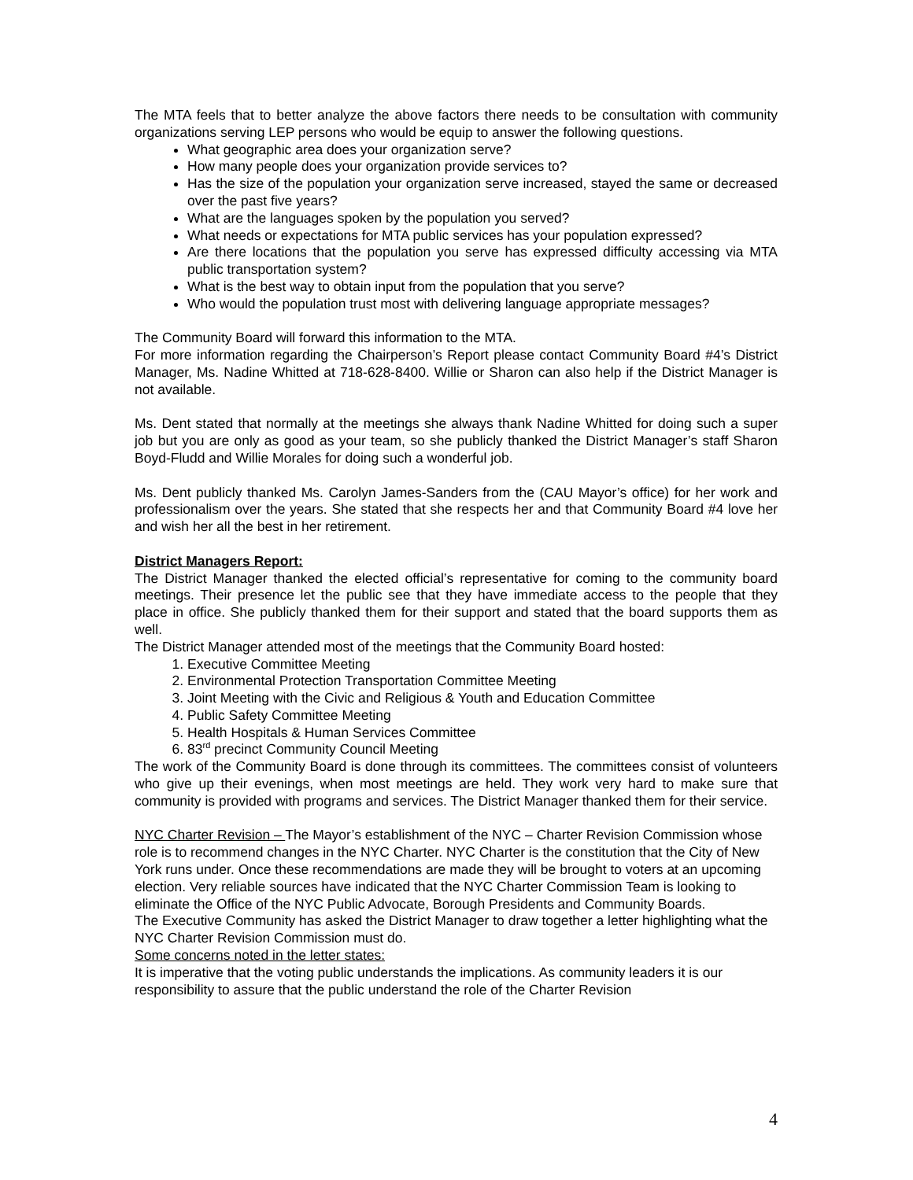The MTA feels that to better analyze the above factors there needs to be consultation with community organizations serving LEP persons who would be equip to answer the following questions.
What geographic area does your organization serve?
How many people does your organization provide services to?
Has the size of the population your organization serve increased, stayed the same or decreased over the past five years?
What are the languages spoken by the population you served?
What needs or expectations for MTA public services has your population expressed?
Are there locations that the population you serve has expressed difficulty accessing via MTA public transportation system?
What is the best way to obtain input from the population that you serve?
Who would the population trust most with delivering language appropriate messages?
The Community Board will forward this information to the MTA.
For more information regarding the Chairperson’s Report please contact Community Board #4’s District Manager, Ms. Nadine Whitted at 718-628-8400. Willie or Sharon can also help if the District Manager is not available.
Ms. Dent stated that normally at the meetings she always thank Nadine Whitted for doing such a super job but you are only as good as your team, so she publicly thanked the District Manager’s staff Sharon Boyd-Fludd and Willie Morales for doing such a wonderful job.
Ms. Dent publicly thanked Ms. Carolyn James-Sanders from the (CAU Mayor’s office) for her work and professionalism over the years. She stated that she respects her and that Community Board #4 love her and wish her all the best in her retirement.
District Managers Report:
The District Manager thanked the elected official’s representative for coming to the community board meetings. Their presence let the public see that they have immediate access to the people that they place in office. She publicly thanked them for their support and stated that the board supports them as well.
The District Manager attended most of the meetings that the Community Board hosted:
1. Executive Committee Meeting
2. Environmental Protection Transportation Committee Meeting
3. Joint Meeting with the Civic and Religious & Youth and Education Committee
4. Public Safety Committee Meeting
5. Health Hospitals & Human Services Committee
6. 83<sup>rd</sup> precinct Community Council Meeting
The work of the Community Board is done through its committees. The committees consist of volunteers who give up their evenings, when most meetings are held. They work very hard to make sure that community is provided with programs and services. The District Manager thanked them for their service.
NYC Charter Revision – The Mayor’s establishment of the NYC – Charter Revision Commission whose role is to recommend changes in the NYC Charter. NYC Charter is the constitution that the City of New York runs under. Once these recommendations are made they will be brought to voters at an upcoming election. Very reliable sources have indicated that the NYC Charter Commission Team is looking to eliminate the Office of the NYC Public Advocate, Borough Presidents and Community Boards.
The Executive Community has asked the District Manager to draw together a letter highlighting what the NYC Charter Revision Commission must do.
Some concerns noted in the letter states:
It is imperative that the voting public understands the implications. As community leaders it is our responsibility to assure that the public understand the role of the Charter Revision
4